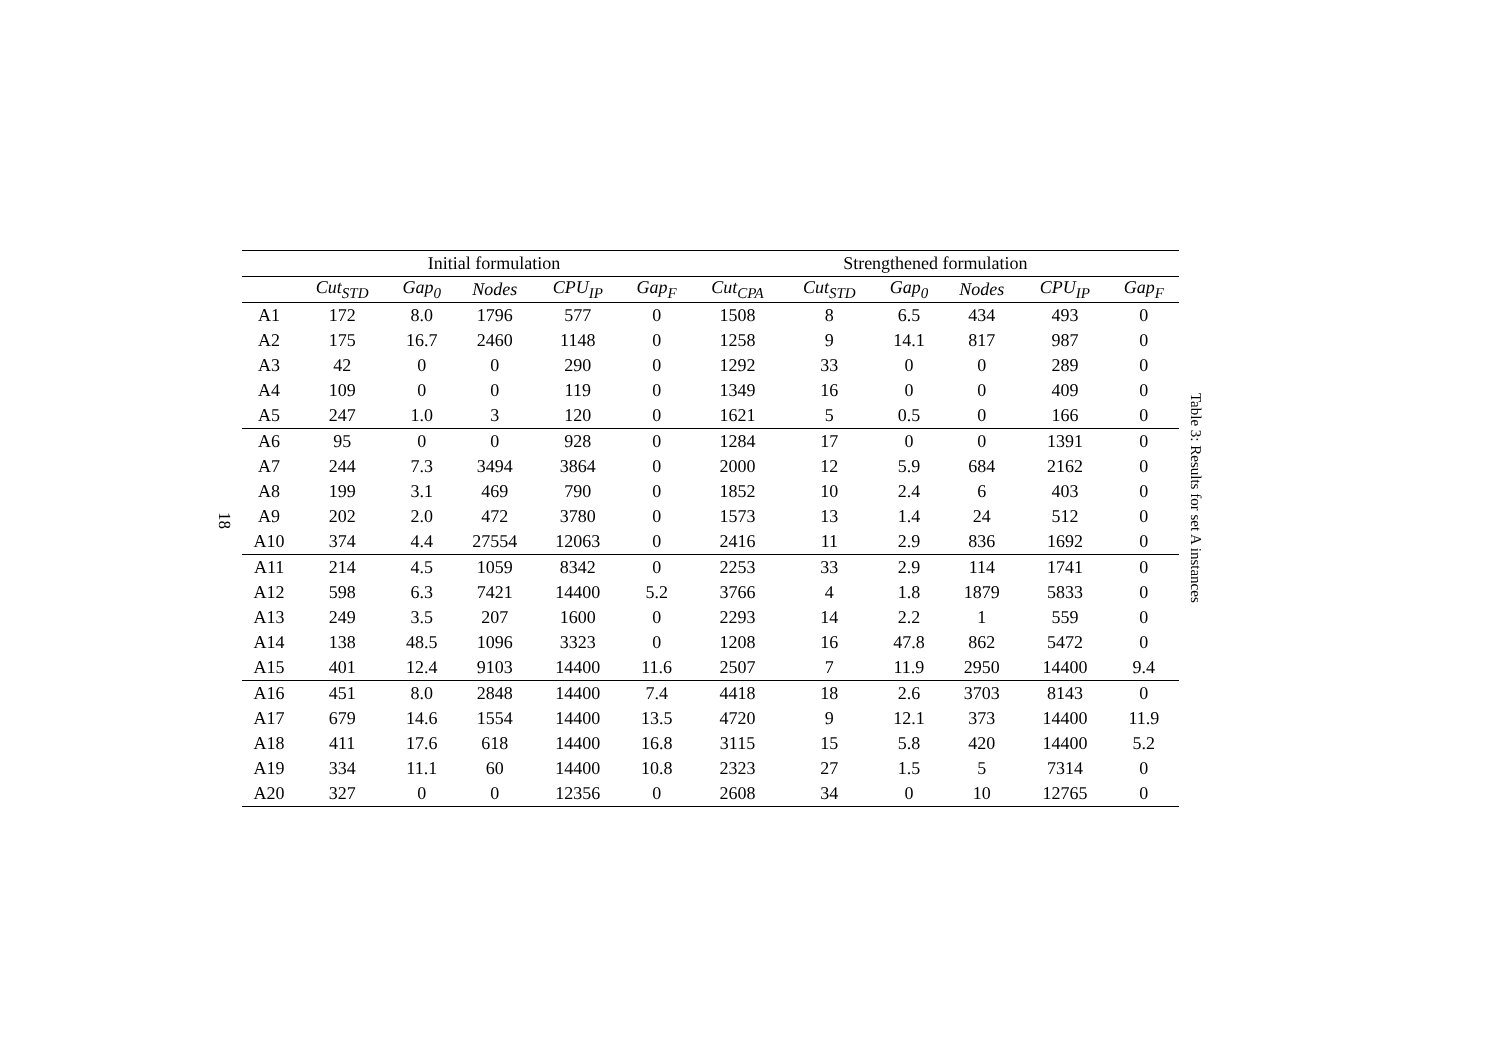18
| | Initial formulation | | | | | Strengthened formulation | | | | | |
| --- | --- | --- | --- | --- | --- | --- | --- | --- | --- | --- | --- |
| | Cut<sub>STD</sub> | Gap<sub>0</sub> | Nodes | CPU<sub>IP</sub> | Gap<sub>F</sub> | Cut<sub>CPA</sub> | Cut<sub>STD</sub> | Gap<sub>0</sub> | Nodes | CPU<sub>IP</sub> | Gap<sub>F</sub> |
| A1 | 172 | 8.0 | 1796 | 577 | 0 | 1508 | 8 | 6.5 | 434 | 493 | 0 |
| A2 | 175 | 16.7 | 2460 | 1148 | 0 | 1258 | 9 | 14.1 | 817 | 987 | 0 |
| A3 | 42 | 0 | 0 | 290 | 0 | 1292 | 33 | 0 | 0 | 289 | 0 |
| A4 | 109 | 0 | 0 | 119 | 0 | 1349 | 16 | 0 | 0 | 409 | 0 |
| A5 | 247 | 1.0 | 3 | 120 | 0 | 1621 | 5 | 0.5 | 0 | 166 | 0 |
| A6 | 95 | 0 | 0 | 928 | 0 | 1284 | 17 | 0 | 0 | 1391 | 0 |
| A7 | 244 | 7.3 | 3494 | 3864 | 0 | 2000 | 12 | 5.9 | 684 | 2162 | 0 |
| A8 | 199 | 3.1 | 469 | 790 | 0 | 1852 | 10 | 2.4 | 6 | 403 | 0 |
| A9 | 202 | 2.0 | 472 | 3780 | 0 | 1573 | 13 | 1.4 | 24 | 512 | 0 |
| A10 | 374 | 4.4 | 27554 | 12063 | 0 | 2416 | 11 | 2.9 | 836 | 1692 | 0 |
| A11 | 214 | 4.5 | 1059 | 8342 | 0 | 2253 | 33 | 2.9 | 114 | 1741 | 0 |
| A12 | 598 | 6.3 | 7421 | 14400 | 5.2 | 3766 | 4 | 1.8 | 1879 | 5833 | 0 |
| A13 | 249 | 3.5 | 207 | 1600 | 0 | 2293 | 14 | 2.2 | 1 | 559 | 0 |
| A14 | 138 | 48.5 | 1096 | 3323 | 0 | 1208 | 16 | 47.8 | 862 | 5472 | 0 |
| A15 | 401 | 12.4 | 9103 | 14400 | 11.6 | 2507 | 7 | 11.9 | 2950 | 14400 | 9.4 |
| A16 | 451 | 8.0 | 2848 | 14400 | 7.4 | 4418 | 18 | 2.6 | 3703 | 8143 | 0 |
| A17 | 679 | 14.6 | 1554 | 14400 | 13.5 | 4720 | 9 | 12.1 | 373 | 14400 | 11.9 |
| A18 | 411 | 17.6 | 618 | 14400 | 16.8 | 3115 | 15 | 5.8 | 420 | 14400 | 5.2 |
| A19 | 334 | 11.1 | 60 | 14400 | 10.8 | 2323 | 27 | 1.5 | 5 | 7314 | 0 |
| A20 | 327 | 0 | 0 | 12356 | 0 | 2608 | 34 | 0 | 10 | 12765 | 0 |
Table 3: Results for set A instances